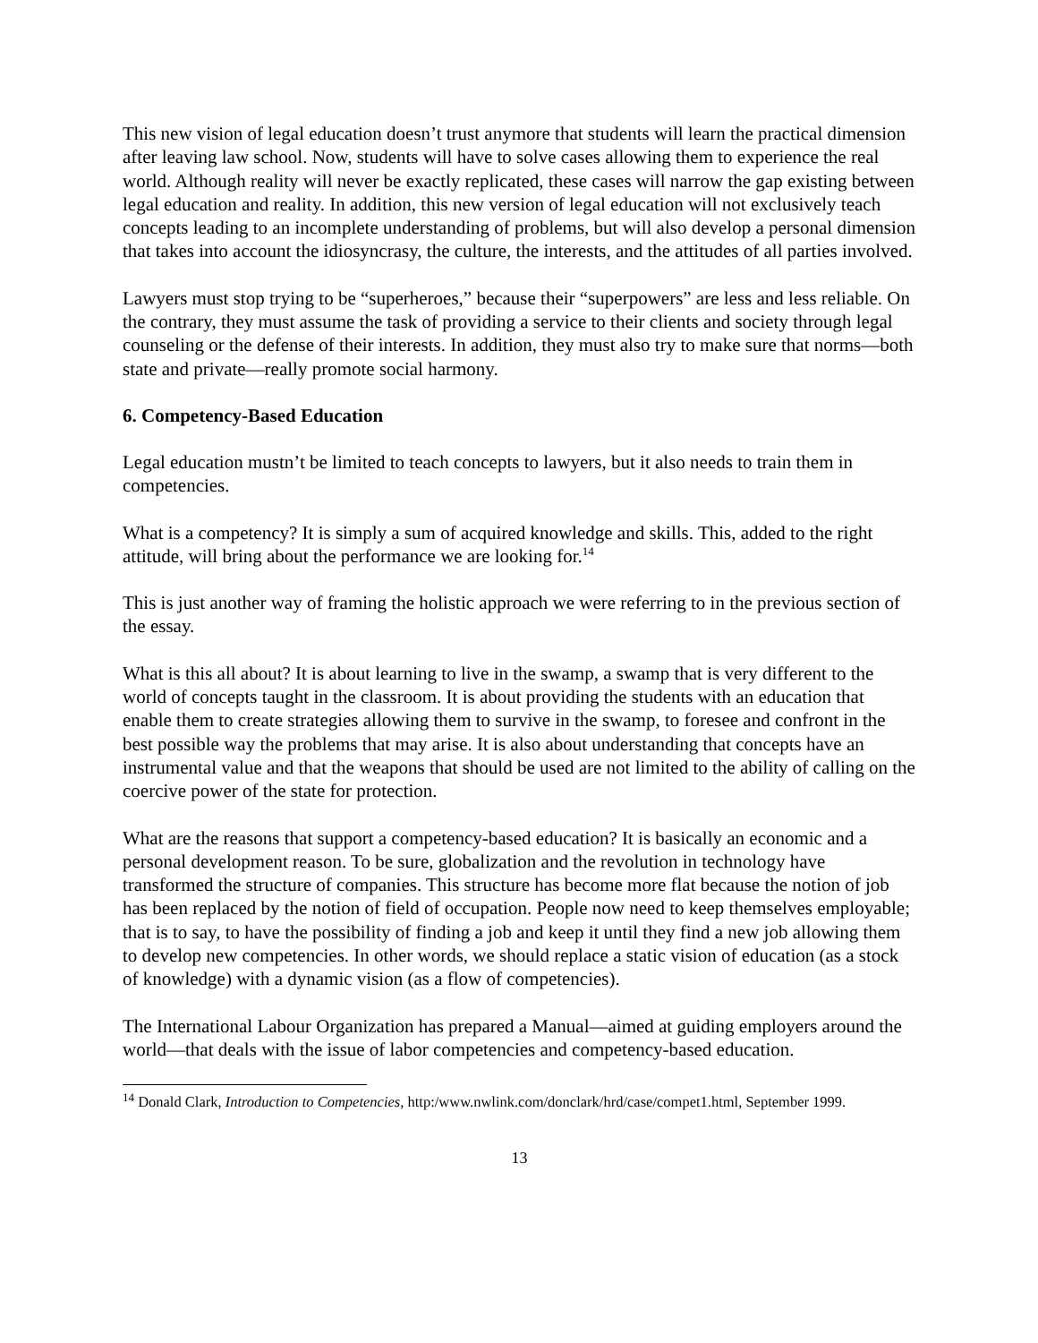This new vision of legal education doesn’t trust anymore that students will learn the practical dimension after leaving law school. Now, students will have to solve cases allowing them to experience the real world. Although reality will never be exactly replicated, these cases will narrow the gap existing between legal education and reality. In addition, this new version of legal education will not exclusively teach concepts leading to an incomplete understanding of problems, but will also develop a personal dimension that takes into account the idiosyncrasy, the culture, the interests, and the attitudes of all parties involved.
Lawyers must stop trying to be “superheroes,” because their “superpowers” are less and less reliable. On the contrary, they must assume the task of providing a service to their clients and society through legal counseling or the defense of their interests. In addition, they must also try to make sure that norms—both state and private—really promote social harmony.
6. Competency-Based Education
Legal education mustn’t be limited to teach concepts to lawyers, but it also needs to train them in competencies.
What is a competency? It is simply a sum of acquired knowledge and skills. This, added to the right attitude, will bring about the performance we are looking for.<sup>14</sup>
This is just another way of framing the holistic approach we were referring to in the previous section of the essay.
What is this all about? It is about learning to live in the swamp, a swamp that is very different to the world of concepts taught in the classroom. It is about providing the students with an education that enable them to create strategies allowing them to survive in the swamp, to foresee and confront in the best possible way the problems that may arise. It is also about understanding that concepts have an instrumental value and that the weapons that should be used are not limited to the ability of calling on the coercive power of the state for protection.
What are the reasons that support a competency-based education? It is basically an economic and a personal development reason. To be sure, globalization and the revolution in technology have transformed the structure of companies. This structure has become more flat because the notion of job has been replaced by the notion of field of occupation. People now need to keep themselves employable; that is to say, to have the possibility of finding a job and keep it until they find a new job allowing them to develop new competencies. In other words, we should replace a static vision of education (as a stock of knowledge) with a dynamic vision (as a flow of competencies).
The International Labour Organization has prepared a Manual—aimed at guiding employers around the world—that deals with the issue of labor competencies and competency-based education.
<sup>14</sup> Donald Clark, Introduction to Competencies, http:/www.nwlink.com/donclark/hrd/case/compet1.html, September 1999.
13